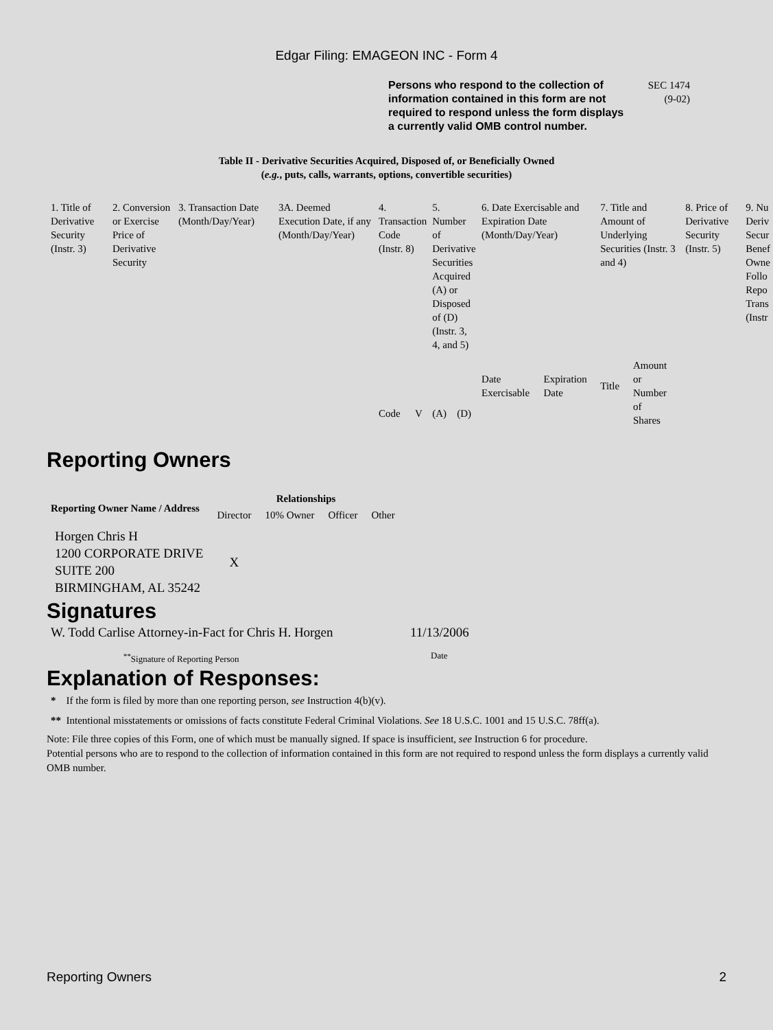Edgar Filing: EMAGEON INC - Form 4
Persons who respond to the collection of information contained in this form are not required to respond unless the form displays a currently valid OMB control number.
SEC 1474
(9-02)
Table II - Derivative Securities Acquired, Disposed of, or Beneficially Owned
(e.g., puts, calls, warrants, options, convertible securities)
| 1. Title of Derivative Security (Instr. 3) | 2. Conversion or Exercise Price of Derivative Security | 3. Transaction Date (Month/Day/Year) | 3A. Deemed Execution Date, if any (Month/Day/Year) | 4. Transaction Code (Instr. 8) | | 5. Number of Derivative Securities Acquired (A) or Disposed of (D) (Instr. 3, 4, and 5) | | 6. Date Exercisable and Expiration Date (Month/Day/Year) | | 7. Title and Amount of Underlying Securities (Instr. 3 and 4) | | 8. Price of Derivative Security (Instr. 5) | 9. Nu Deriv Secur Benef Owne Follo Repo Trans (Instr |
| --- | --- | --- | --- | --- | --- | --- | --- | --- | --- | --- | --- | --- | --- |
| | | | | Code | V | (A) | (D) | Date Exercisable | Expiration Date | Title | Amount or Number of Shares | | |
Reporting Owners
| Reporting Owner Name / Address | Relationships | | | |
| --- | --- | --- | --- | --- |
| | Director | 10% Owner | Officer | Other |
| Horgen Chris H 1200 CORPORATE DRIVE SUITE 200 BIRMINGHAM, AL 35242 | X | | | |
Signatures
| W. Todd Carlise Attorney-in-Fact for Chris H. Horgen | 11/13/2006 |
| <sup>**</sup> Signature of Reporting Person | Date |
Explanation of Responses:
* If the form is filed by more than one reporting person, see Instruction 4(b)(v).
** Intentional misstatements or omissions of facts constitute Federal Criminal Violations. See 18 U.S.C. 1001 and 15 U.S.C. 78ff(a).
Note: File three copies of this Form, one of which must be manually signed. If space is insufficient, see Instruction 6 for procedure.
Potential persons who are to respond to the collection of information contained in this form are not required to respond unless the form displays a currently valid OMB number.
Reporting Owners 2